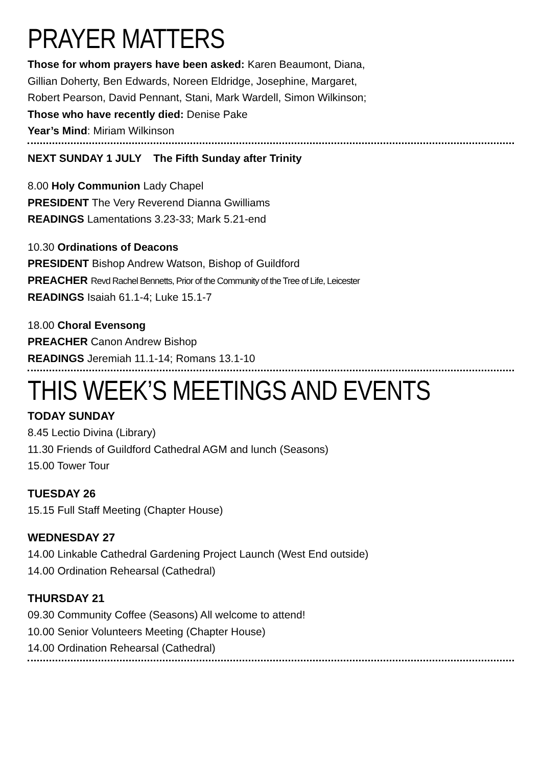PRAYER MATTERS
Those for whom prayers have been asked: Karen Beaumont, Diana,
Gillian Doherty, Ben Edwards, Noreen Eldridge, Josephine, Margaret,
Robert Pearson, David Pennant, Stani, Mark Wardell, Simon Wilkinson;
Those who have recently died: Denise Pake
Year’s Mind: Miriam Wilkinson
NEXT SUNDAY 1 JULY The Fifth Sunday after Trinity
8.00 Holy Communion Lady Chapel
PRESIDENT The Very Reverend Dianna Gwilliams
READINGS Lamentations 3.23-33; Mark 5.21-end
10.30 Ordinations of Deacons
PRESIDENT Bishop Andrew Watson, Bishop of Guildford
PREACHER Revd Rachel Bennetts, Prior of the Community of the Tree of Life, Leicester
READINGS Isaiah 61.1-4; Luke 15.1-7
18.00 Choral Evensong
PREACHER Canon Andrew Bishop
READINGS Jeremiah 11.1-14; Romans 13.1-10
THIS WEEK’S MEETINGS AND EVENTS
TODAY SUNDAY
8.45 Lectio Divina (Library)
11.30 Friends of Guildford Cathedral AGM and lunch (Seasons)
15.00 Tower Tour
TUESDAY 26
15.15 Full Staff Meeting (Chapter House)
WEDNESDAY 27
14.00 Linkable Cathedral Gardening Project Launch (West End outside)
14.00 Ordination Rehearsal (Cathedral)
THURSDAY 21
09.30 Community Coffee (Seasons) All welcome to attend!
10.00 Senior Volunteers Meeting (Chapter House)
14.00 Ordination Rehearsal (Cathedral)